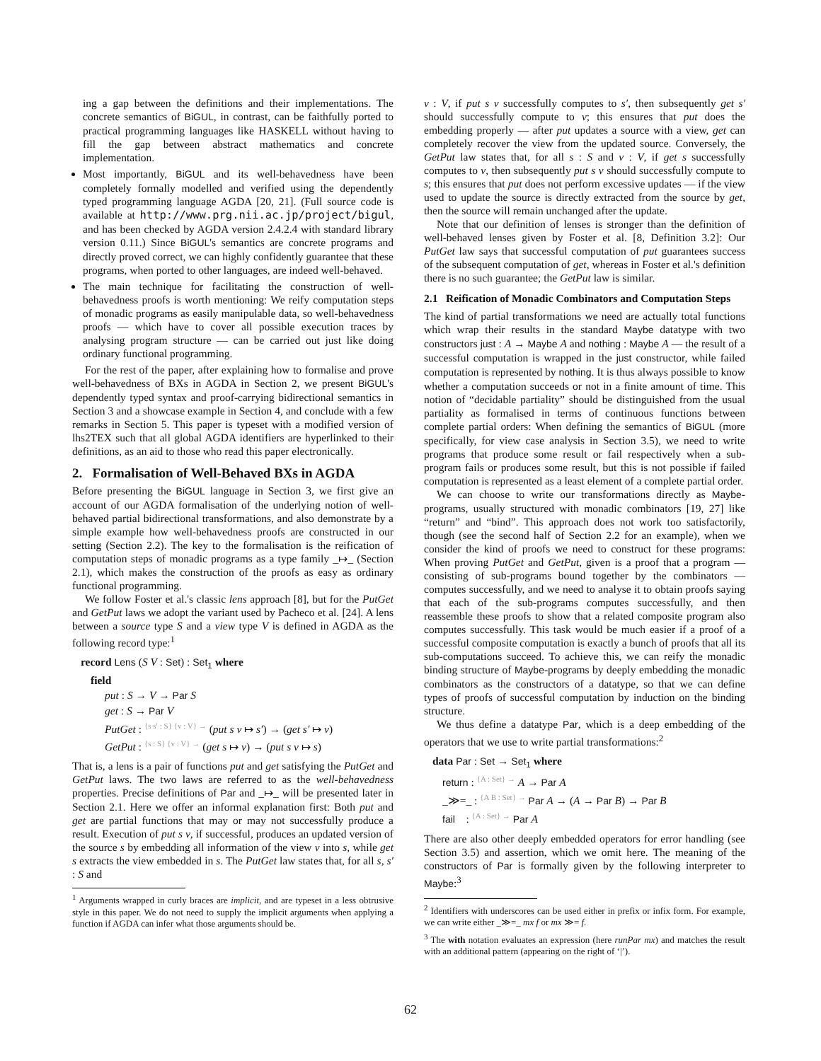ing a gap between the definitions and their implementations. The concrete semantics of BiGUL, in contrast, can be faithfully ported to practical programming languages like HASKELL without having to fill the gap between abstract mathematics and concrete implementation.
Most importantly, BiGUL and its well-behavedness have been completely formally modelled and verified using the dependently typed programming language AGDA [20, 21]. (Full source code is available at http://www.prg.nii.ac.jp/project/bigul, and has been checked by AGDA version 2.4.2.4 with standard library version 0.11.) Since BiGUL's semantics are concrete programs and directly proved correct, we can highly confidently guarantee that these programs, when ported to other languages, are indeed well-behaved.
The main technique for facilitating the construction of well-behavedness proofs is worth mentioning: We reify computation steps of monadic programs as easily manipulable data, so well-behavedness proofs — which have to cover all possible execution traces by analysing program structure — can be carried out just like doing ordinary functional programming.
For the rest of the paper, after explaining how to formalise and prove well-behavedness of BXs in AGDA in Section 2, we present BiGUL's dependently typed syntax and proof-carrying bidirectional semantics in Section 3 and a showcase example in Section 4, and conclude with a few remarks in Section 5. This paper is typeset with a modified version of lhs2TEX such that all global AGDA identifiers are hyperlinked to their definitions, as an aid to those who read this paper electronically.
2. Formalisation of Well-Behaved BXs in AGDA
Before presenting the BiGUL language in Section 3, we first give an account of our AGDA formalisation of the underlying notion of well-behaved partial bidirectional transformations, and also demonstrate by a simple example how well-behavedness proofs are constructed in our setting (Section 2.2). The key to the formalisation is the reification of computation steps of monadic programs as a type family _↦_ (Section 2.1), which makes the construction of the proofs as easy as ordinary functional programming.
We follow Foster et al.'s classic lens approach [8], but for the PutGet and GetPut laws we adopt the variant used by Pacheco et al. [24]. A lens between a source type S and a view type V is defined in AGDA as the following record type:<sup>1</sup>
record Lens (S V : Set) : Set<sub>1</sub> where
field
put : S → V → Par S
get : S → Par V
PutGet : {s s′ : S} {v : V} → (put s v ↦ s′) → (get s′ ↦ v)
GetPut : {s : S} {v : V} → (get s ↦ v) → (put s v ↦ s)
That is, a lens is a pair of functions put and get satisfying the PutGet and GetPut laws. The two laws are referred to as the well-behavedness properties. Precise definitions of Par and _↦_ will be presented later in Section 2.1. Here we offer an informal explanation first: Both put and get are partial functions that may or may not successfully produce a result. Execution of put s v, if successful, produces an updated version of the source s by embedding all information of the view v into s, while get s extracts the view embedded in s. The PutGet law states that, for all s, s′ : S and
<sup>1</sup> Arguments wrapped in curly braces are implicit, and are typeset in a less obtrusive style in this paper. We do not need to supply the implicit arguments when applying a function if AGDA can infer what those arguments should be.
v : V, if put s v successfully computes to s′, then subsequently get s′ should successfully compute to v; this ensures that put does the embedding properly — after put updates a source with a view, get can completely recover the view from the updated source. Conversely, the GetPut law states that, for all s : S and v : V, if get s successfully computes to v, then subsequently put s v should successfully compute to s; this ensures that put does not perform excessive updates — if the view used to update the source is directly extracted from the source by get, then the source will remain unchanged after the update.
Note that our definition of lenses is stronger than the definition of well-behaved lenses given by Foster et al. [8, Definition 3.2]: Our PutGet law says that successful computation of put guarantees success of the subsequent computation of get, whereas in Foster et al.'s definition there is no such guarantee; the GetPut law is similar.
2.1 Reification of Monadic Combinators and Computation Steps
The kind of partial transformations we need are actually total functions which wrap their results in the standard Maybe datatype with two constructors just : A → Maybe A and nothing : Maybe A — the result of a successful computation is wrapped in the just constructor, while failed computation is represented by nothing. It is thus always possible to know whether a computation succeeds or not in a finite amount of time. This notion of “decidable partiality” should be distinguished from the usual partiality as formalised in terms of continuous functions between complete partial orders: When defining the semantics of BiGUL (more specifically, for view case analysis in Section 3.5), we need to write programs that produce some result or fail respectively when a sub-program fails or produces some result, but this is not possible if failed computation is represented as a least element of a complete partial order.
We can choose to write our transformations directly as Maybe-programs, usually structured with monadic combinators [19, 27] like “return” and “bind”. This approach does not work too satisfactorily, though (see the second half of Section 2.2 for an example), when we consider the kind of proofs we need to construct for these programs: When proving PutGet and GetPut, given is a proof that a program — consisting of sub-programs bound together by the combinators — computes successfully, and we need to analyse it to obtain proofs saying that each of the sub-programs computes successfully, and then reassemble these proofs to show that a related composite program also computes successfully. This task would be much easier if a proof of a successful composite computation is exactly a bunch of proofs that all its sub-computations succeed. To achieve this, we can reify the monadic binding structure of Maybe-programs by deeply embedding the monadic combinators as the constructors of a datatype, so that we can define types of proofs of successful computation by induction on the binding structure.
We thus define a datatype Par, which is a deep embedding of the operators that we use to write partial transformations:<sup>2</sup>
data Par : Set → Set<sub>1</sub> where
return : {A : Set} → A → Par A
_≫=_ : {A B : Set} → Par A → (A → Par B) → Par B
fail : {A : Set} → Par A
There are also other deeply embedded operators for error handling (see Section 3.5) and assertion, which we omit here. The meaning of the constructors of Par is formally given by the following interpreter to Maybe:<sup>3</sup>
<sup>2</sup> Identifiers with underscores can be used either in prefix or infix form. For example, we can write either _≫=_ mx f or mx ≫= f.
<sup>3</sup> The with notation evaluates an expression (here runPar mx) and matches the result with an additional pattern (appearing on the right of ‘|’).
62